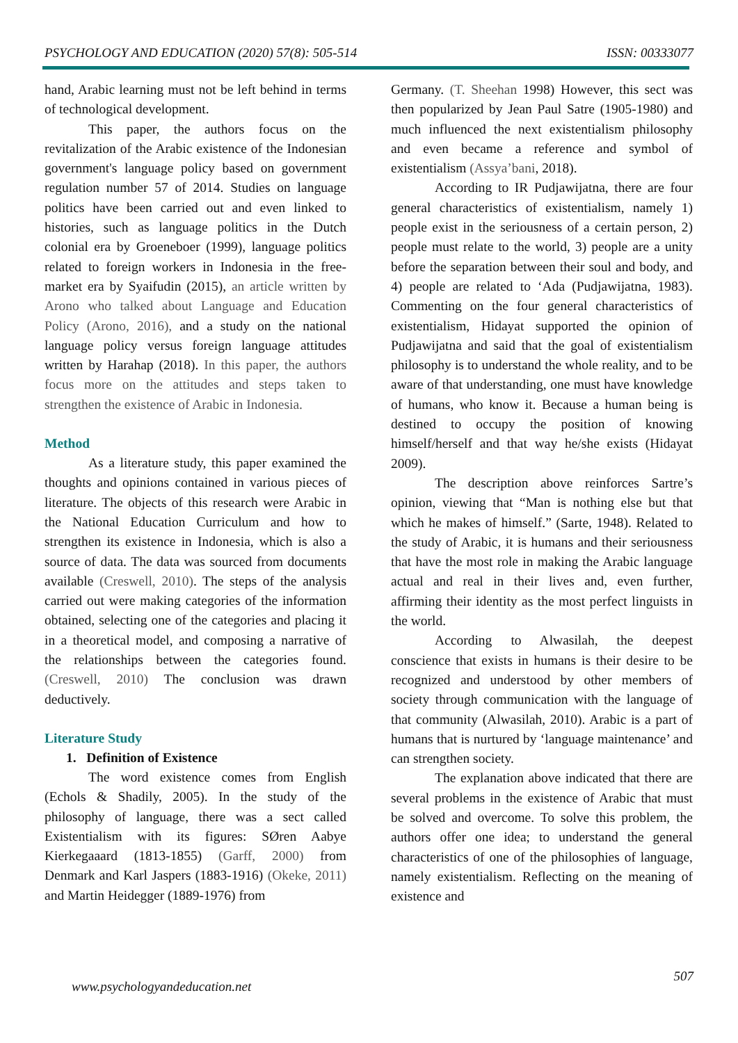PSYCHOLOGY AND EDUCATION (2020) 57(8): 505-514 ISSN: 00333077
hand, Arabic learning must not be left behind in terms of technological development.
This paper, the authors focus on the revitalization of the Arabic existence of the Indonesian government's language policy based on government regulation number 57 of 2014. Studies on language politics have been carried out and even linked to histories, such as language politics in the Dutch colonial era by Groeneboer (1999), language politics related to foreign workers in Indonesia in the free-market era by Syaifudin (2015), an article written by Arono who talked about Language and Education Policy (Arono, 2016), and a study on the national language policy versus foreign language attitudes written by Harahap (2018). In this paper, the authors focus more on the attitudes and steps taken to strengthen the existence of Arabic in Indonesia.
Method
As a literature study, this paper examined the thoughts and opinions contained in various pieces of literature. The objects of this research were Arabic in the National Education Curriculum and how to strengthen its existence in Indonesia, which is also a source of data. The data was sourced from documents available (Creswell, 2010). The steps of the analysis carried out were making categories of the information obtained, selecting one of the categories and placing it in a theoretical model, and composing a narrative of the relationships between the categories found. (Creswell, 2010) The conclusion was drawn deductively.
Literature Study
1. Definition of Existence
The word existence comes from English (Echols & Shadily, 2005). In the study of the philosophy of language, there was a sect called Existentialism with its figures: SØren Aabye Kierkegaaard (1813-1855) (Garff, 2000) from Denmark and Karl Jaspers (1883-1916) (Okeke, 2011) and Martin Heidegger (1889-1976) from
Germany. (T. Sheehan 1998) However, this sect was then popularized by Jean Paul Satre (1905-1980) and much influenced the next existentialism philosophy and even became a reference and symbol of existentialism (Assya’bani, 2018).
According to IR Pudjawijatna, there are four general characteristics of existentialism, namely 1) people exist in the seriousness of a certain person, 2) people must relate to the world, 3) people are a unity before the separation between their soul and body, and 4) people are related to ‘Ada (Pudjawijatna, 1983). Commenting on the four general characteristics of existentialism, Hidayat supported the opinion of Pudjawijatna and said that the goal of existentialism philosophy is to understand the whole reality, and to be aware of that understanding, one must have knowledge of humans, who know it. Because a human being is destined to occupy the position of knowing himself/herself and that way he/she exists (Hidayat 2009).
The description above reinforces Sartre’s opinion, viewing that “Man is nothing else but that which he makes of himself.” (Sarte, 1948). Related to the study of Arabic, it is humans and their seriousness that have the most role in making the Arabic language actual and real in their lives and, even further, affirming their identity as the most perfect linguists in the world.
According to Alwasilah, the deepest conscience that exists in humans is their desire to be recognized and understood by other members of society through communication with the language of that community (Alwasilah, 2010). Arabic is a part of humans that is nurtured by ‘language maintenance’ and can strengthen society.
The explanation above indicated that there are several problems in the existence of Arabic that must be solved and overcome. To solve this problem, the authors offer one idea; to understand the general characteristics of one of the philosophies of language, namely existentialism. Reflecting on the meaning of existence and
507
www.psychologyandeducation.net